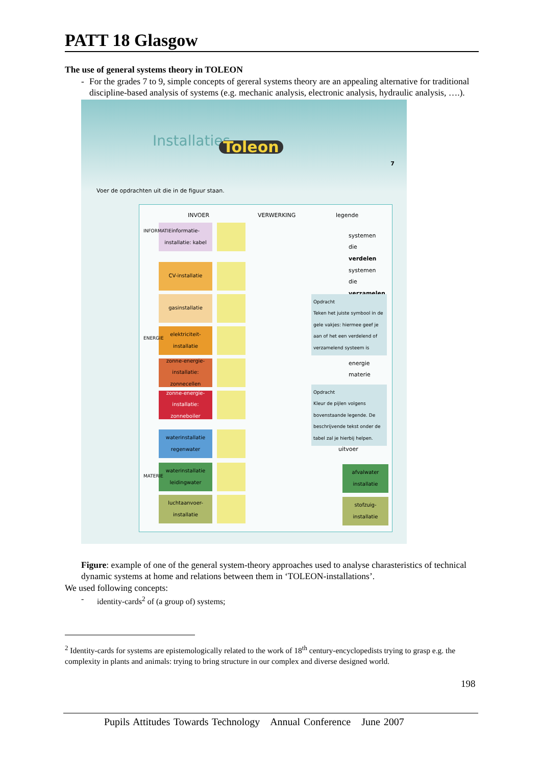PATT 18 Glasgow
The use of general systems theory in TOLEON
- For the grades 7 to 9, simple concepts of gereral systems theory are an appealing alternative for traditional discipline-based analysis of systems (e.g. mechanic analysis, electronic analysis, hydraulic analysis, ….).
Installaties Toleon
7
Voer de opdrachten uit die in de figuur staan.
INVOER VERWERKING legende
informatie-installatie: kabel
CV-installatie
gasinstallatie
elektriciteit-installatie
zonne-energie-installatie: zonnecellen
zonne-energie-installatie: zonneboiler
waterinstallatie regenwater
waterinstallatie leidingwater
luchtaanvoer-installatie
systemen die verdelen
systemen die verzamelen
Opdracht
Teken het juiste symbool in de gele vakjes: hiermee geef je aan of het een verdelend of verzamelend systeem is
energie
materie
Opdracht
Kleur de pijlen volgens bovenstaande legende. De beschrijvende tekst onder de tabel zal je hierbij helpen.
uitvoer
afvalwater installatie
stofzuig-installatie
INFORMATIE
ENERGIE
MATERIE
Figure: example of one of the general system-theory approaches used to analyse charasteristics of technical dynamic systems at home and relations between them in ‘TOLEON-installations’.
We used following concepts:
- identity-cards<sup>2</sup> of (a group of) systems;
<sup>2</sup> Identity-cards for systems are epistemologically related to the work of 18<sup>th</sup> century-encyclopedists trying to grasp e.g. the complexity in plants and animals: trying to bring structure in our complex and diverse designed world.
198
Pupils Attitudes Towards Technology Annual Conference June 2007